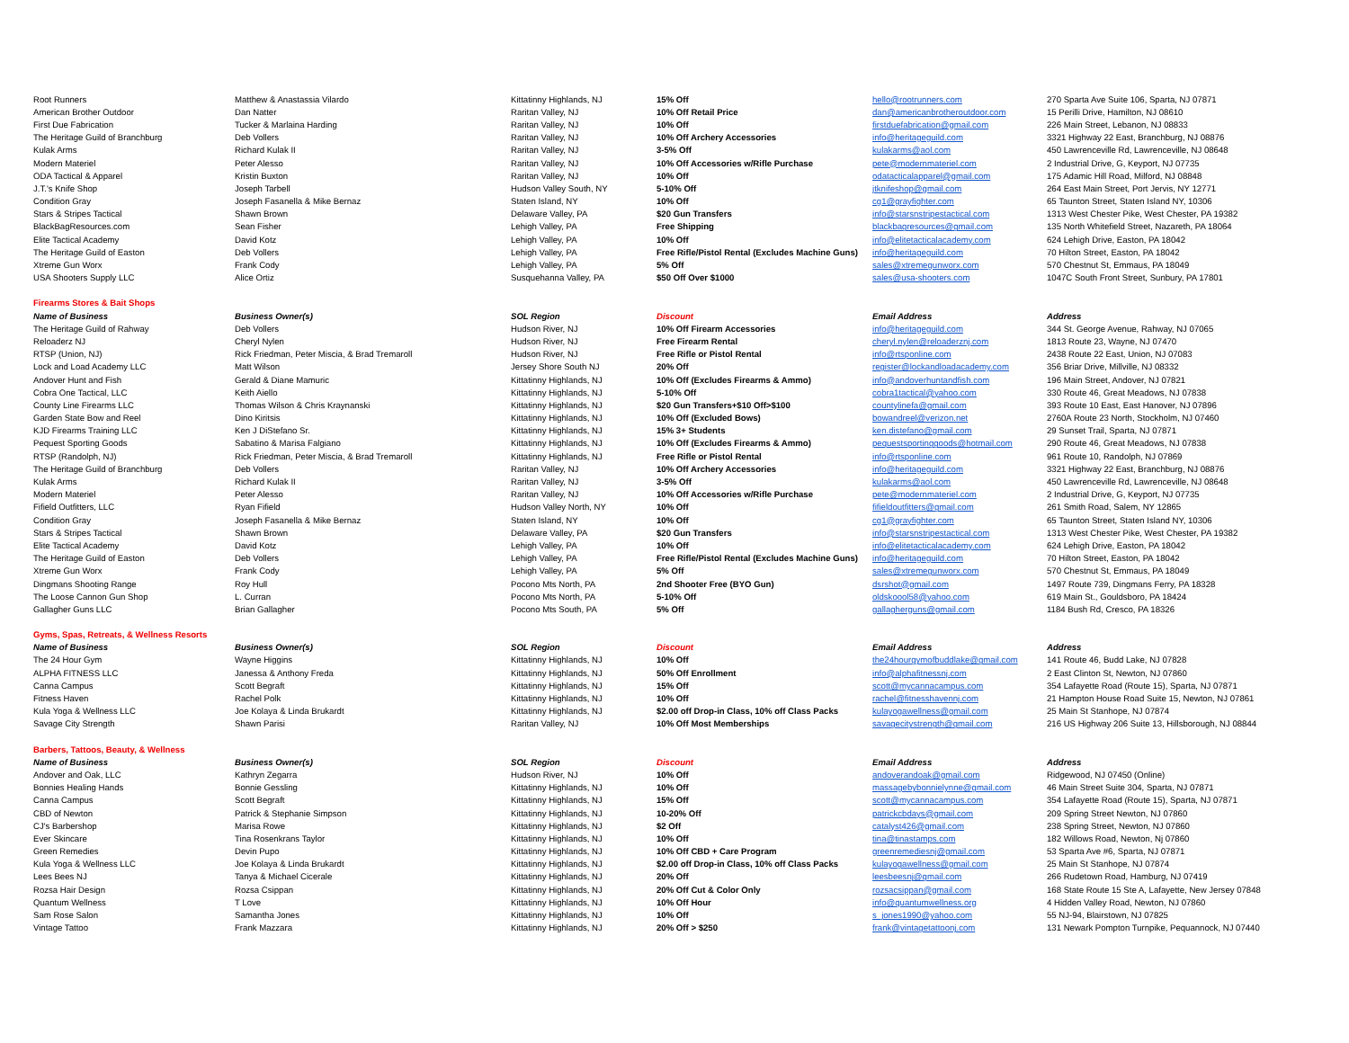| Root Runners | Matthew & Anastassia Vilardo | Kittatinny Highlands, NJ | 15% Off | hello@rootrunners.com | 270 Sparta Ave Suite 106, Sparta, NJ 07871 |
| American Brother Outdoor | Dan Natter | Raritan Valley, NJ | 10% Off Retail Price | dan@americanbrotheroutdoor.com | 15 Perilli Drive, Hamilton, NJ 08610 |
| First Due Fabrication | Tucker & Marlaina Harding | Raritan Valley, NJ | 10% Off | firstduefabrication@gmail.com | 226 Main Street, Lebanon, NJ 08833 |
| The Heritage Guild of Branchburg | Deb Vollers | Raritan Valley, NJ | 10% Off Archery Accessories | info@heritageguild.com | 3321 Highway 22 East, Branchburg, NJ 08876 |
| Kulak Arms | Richard Kulak II | Raritan Valley, NJ | 3-5% Off | kulakarms@aol.com | 450 Lawrenceville Rd, Lawrenceville, NJ 08648 |
| Modern Materiel | Peter Alesso | Raritan Valley, NJ | 10% Off Accessories w/Rifle Purchase | pete@modernmateriel.com | 2 Industrial Drive, G, Keyport, NJ 07735 |
| ODA Tactical & Apparel | Kristin Buxton | Raritan Valley, NJ | 10% Off | odatacticalapparel@gmail.com | 175 Adamic Hill Road, Milford, NJ 08848 |
| J.T.'s Knife Shop | Joseph Tarbell | Hudson Valley South, NY | 5-10% Off | jtknifeshop@gmail.com | 264 East Main Street, Port Jervis, NY 12771 |
| Condition Gray | Joseph Fasanella & Mike Bernaz | Staten Island, NY | 10% Off | cg1@grayfighter.com | 65 Taunton Street, Staten Island NY, 10306 |
| Stars & Stripes Tactical | Shawn Brown | Delaware Valley, PA | $20 Gun Transfers | info@starsnstripestactical.com | 1313 West Chester Pike, West Chester, PA 19382 |
| BlackBagResources.com | Sean Fisher | Lehigh Valley, PA | Free Shipping | blackbagresources@gmail.com | 135 North Whitefield Street, Nazareth, PA 18064 |
| Elite Tactical Academy | David Kotz | Lehigh Valley, PA | 10% Off | info@elitetacticalacademy.com | 624 Lehigh Drive, Easton, PA 18042 |
| The Heritage Guild of Easton | Deb Vollers | Lehigh Valley, PA | Free Rifle/Pistol Rental (Excludes Machine Guns) | info@heritageguild.com | 70 Hilton Street, Easton, PA 18042 |
| Xtreme Gun Worx | Frank Cody | Lehigh Valley, PA | 5% Off | sales@xtremegunworx.com | 570 Chestnut St, Emmaus, PA 18049 |
| USA Shooters Supply LLC | Alice Ortiz | Susquehanna Valley, PA | $50 Off Over $1000 | sales@usa-shooters.com | 1047C South Front Street, Sunbury, PA 17801 |
| Firearms Stores & Bait Shops | | | | | |
| Name of Business | Business Owner(s) | SOL Region | Discount | Email Address | Address |
| The Heritage Guild of Rahway | Deb Vollers | Hudson River, NJ | 10% Off Firearm Accessories | info@heritageguild.com | 344 St. George Avenue, Rahway, NJ 07065 |
| Reloaderz NJ | Cheryl Nylen | Hudson River, NJ | Free Firearm Rental | cheryl.nylen@reloaderznj.com | 1813 Route 23, Wayne, NJ 07470 |
| RTSP (Union, NJ) | Rick Friedman, Peter Miscia, & Brad Tremaroll | Hudson River, NJ | Free Rifle or Pistol Rental | info@rtsponline.com | 2438 Route 22 East, Union, NJ 07083 |
| Lock and Load Academy LLC | Matt Wilson | Jersey Shore South NJ | 20% Off | register@lockandloadacademy.com | 356 Briar Drive, Millville, NJ 08332 |
| Andover Hunt and Fish | Gerald & Diane Mamuric | Kittatinny Highlands, NJ | 10% Off (Excludes Firearms & Ammo) | info@andoverhuntandfish.com | 196 Main Street, Andover, NJ 07821 |
| Cobra One Tactical, LLC | Keith Aiello | Kittatinny Highlands, NJ | 5-10% Off | cobra1tactical@yahoo.com | 330 Route 46, Great Meadows, NJ 07838 |
| County Line Firearms LLC | Thomas Wilson & Chris Kraynanski | Kittatinny Highlands, NJ | $20 Gun Transfers+$10 Off>$100 | countylinefa@gmail.com | 393 Route 10 East, East Hanover, NJ 07896 |
| Garden State Bow and Reel | Dino Kiritsis | Kittatinny Highlands, NJ | 10% Off (Excluded Bows) | bowandreel@verizon.net | 2760A Route 23 North, Stockholm, NJ 07460 |
| KJD Firearms Training LLC | Ken J DiStefano Sr. | Kittatinny Highlands, NJ | 15% 3+ Students | ken.distefano@gmail.com | 29 Sunset Trail, Sparta, NJ 07871 |
| Pequest Sporting Goods | Sabatino & Marisa Falgiano | Kittatinny Highlands, NJ | 10% Off (Excludes Firearms & Ammo) | pequestsportinggoods@hotmail.com | 290 Route 46, Great Meadows, NJ 07838 |
| RTSP (Randolph, NJ) | Rick Friedman, Peter Miscia, & Brad Tremaroll | Kittatinny Highlands, NJ | Free Rifle or Pistol Rental | info@rtsponline.com | 961 Route 10, Randolph, NJ 07869 |
| The Heritage Guild of Branchburg | Deb Vollers | Raritan Valley, NJ | 10% Off Archery Accessories | info@heritageguild.com | 3321 Highway 22 East, Branchburg, NJ 08876 |
| Kulak Arms | Richard Kulak II | Raritan Valley, NJ | 3-5% Off | kulakarms@aol.com | 450 Lawrenceville Rd, Lawrenceville, NJ 08648 |
| Modern Materiel | Peter Alesso | Raritan Valley, NJ | 10% Off Accessories w/Rifle Purchase | pete@modernmateriel.com | 2 Industrial Drive, G, Keyport, NJ 07735 |
| Fifield Outfitters, LLC | Ryan Fifield | Hudson Valley North, NY | 10% Off | fifieldoutfitters@gmail.com | 261 Smith Road, Salem, NY 12865 |
| Condition Gray | Joseph Fasanella & Mike Bernaz | Staten Island, NY | 10% Off | cg1@grayfighter.com | 65 Taunton Street, Staten Island NY, 10306 |
| Stars & Stripes Tactical | Shawn Brown | Delaware Valley, PA | $20 Gun Transfers | info@starsnstripestactical.com | 1313 West Chester Pike, West Chester, PA 19382 |
| Elite Tactical Academy | David Kotz | Lehigh Valley, PA | 10% Off | info@elitetacticalacademy.com | 624 Lehigh Drive, Easton, PA 18042 |
| The Heritage Guild of Easton | Deb Vollers | Lehigh Valley, PA | Free Rifle/Pistol Rental (Excludes Machine Guns) | info@heritageguild.com | 70 Hilton Street, Easton, PA 18042 |
| Xtreme Gun Worx | Frank Cody | Lehigh Valley, PA | 5% Off | sales@xtremegunworx.com | 570 Chestnut St, Emmaus, PA 18049 |
| Dingmans Shooting Range | Roy Hull | Pocono Mts North, PA | 2nd Shooter Free (BYO Gun) | dsrshot@gmail.com | 1497 Route 739, Dingmans Ferry, PA 18328 |
| The Loose Cannon Gun Shop | L. Curran | Pocono Mts North, PA | 5-10% Off | oldskoool58@yahoo.com | 619 Main St., Gouldsboro, PA 18424 |
| Gallagher Guns LLC | Brian Gallagher | Pocono Mts South, PA | 5% Off | gallagherguns@gmail.com | 1184 Bush Rd, Cresco, PA 18326 |
| Gyms, Spas, Retreats, & Wellness Resorts | | | | | |
| Name of Business | Business Owner(s) | SOL Region | Discount | Email Address | Address |
| The 24 Hour Gym | Wayne Higgins | Kittatinny Highlands, NJ | 10% Off | the24hourgymofbuddlake@gmail.com | 141 Route 46, Budd Lake, NJ 07828 |
| ALPHA FITNESS LLC | Janessa & Anthony Freda | Kittatinny Highlands, NJ | 50% Off Enrollment | info@alphafitnessnj.com | 2 East Clinton St, Newton, NJ 07860 |
| Canna Campus | Scott Begraft | Kittatinny Highlands, NJ | 15% Off | scott@mycannacampus.com | 354 Lafayette Road (Route 15), Sparta, NJ 07871 |
| Fitness Haven | Rachel Polk | Kittatinny Highlands, NJ | 10% Off | rachel@fitnesshavennj.com | 21 Hampton House Road Suite 15, Newton, NJ 07861 |
| Kula Yoga & Wellness LLC | Joe Kolaya & Linda Brukardt | Kittatinny Highlands, NJ | $2.00 off Drop-in Class, 10% off Class Packs | kulayogawellness@gmail.com | 25 Main St Stanhope, NJ 07874 |
| Savage City Strength | Shawn Parisi | Raritan Valley, NJ | 10% Off Most Memberships | savagecitystrength@gmail.com | 216 US Highway 206 Suite 13, Hillsborough, NJ 08844 |
| Barbers, Tattoos, Beauty, & Wellness | | | | | |
| Name of Business | Business Owner(s) | SOL Region | Discount | Email Address | Address |
| Andover and Oak, LLC | Kathryn Zegarra | Hudson River, NJ | 10% Off | andoverandoak@gmail.com | Ridgewood, NJ 07450 (Online) |
| Bonnies Healing Hands | Bonnie Gessling | Kittatinny Highlands, NJ | 10% Off | massagebybonnielynne@gmail.com | 46 Main Street Suite 304, Sparta, NJ 07871 |
| Canna Campus | Scott Begraft | Kittatinny Highlands, NJ | 15% Off | scott@mycannacampus.com | 354 Lafayette Road (Route 15), Sparta, NJ 07871 |
| CBD of Newton | Patrick & Stephanie Simpson | Kittatinny Highlands, NJ | 10-20% Off | patrickcbdays@gmail.com | 209 Spring Street Newton, NJ 07860 |
| CJ's Barbershop | Marisa Rowe | Kittatinny Highlands, NJ | $2 Off | catalyst426@gmail.com | 238 Spring Street, Newton, NJ 07860 |
| Ever Skincare | Tina Rosenkrans Taylor | Kittatinny Highlands, NJ | 10% Off | tina@tinastamps.com | 182 Willows Road, Newton, Nj 07860 |
| Green Remedies | Devin Pupo | Kittatinny Highlands, NJ | 10% Off CBD + Care Program | greenremediesnj@gmail.com | 53 Sparta Ave #6, Sparta, NJ 07871 |
| Kula Yoga & Wellness LLC | Joe Kolaya & Linda Brukardt | Kittatinny Highlands, NJ | $2.00 off Drop-in Class, 10% off Class Packs | kulayogawellness@gmail.com | 25 Main St Stanhope, NJ 07874 |
| Lees Bees NJ | Tanya & Michael Cicerale | Kittatinny Highlands, NJ | 20% Off | leesbeesnj@gmail.com | 266 Rudetown Road, Hamburg, NJ 07419 |
| Rozsa Hair Design | Rozsa Csippan | Kittatinny Highlands, NJ | 20% Off Cut & Color Only | rozsacsippan@gmail.com | 168 State Route 15 Ste A, Lafayette, New Jersey 07848 |
| Quantum Wellness | T Love | Kittatinny Highlands, NJ | 10% Off Hour | info@quantumwellness.org | 4 Hidden Valley Road, Newton, NJ 07860 |
| Sam Rose Salon | Samantha Jones | Kittatinny Highlands, NJ | 10% Off | s_jones1990@yahoo.com | 55 NJ-94, Blairstown, NJ 07825 |
| Vintage Tattoo | Frank Mazzara | Kittatinny Highlands, NJ | 20% Off > $250 | frank@vintagetattoonj.com | 131 Newark Pompton Turnpike, Pequannock, NJ 07440 |